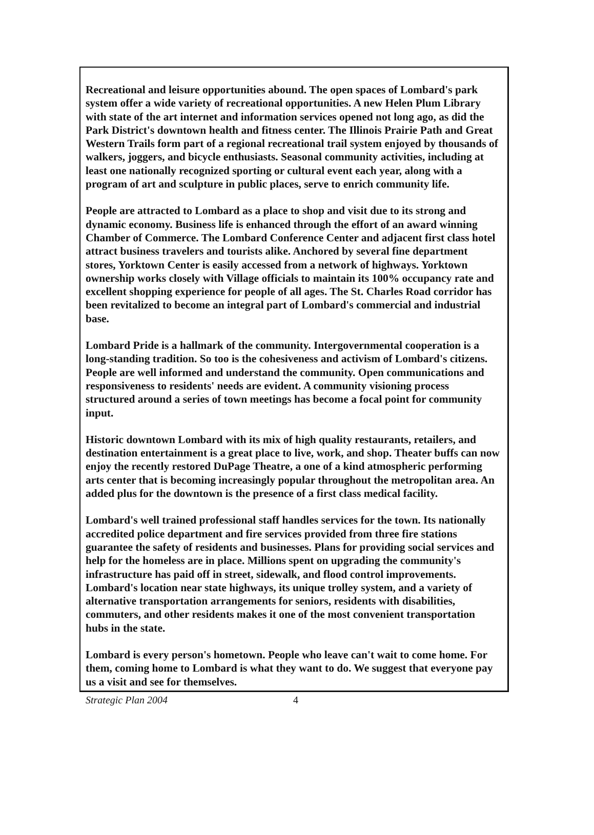Recreational and leisure opportunities abound. The open spaces of Lombard's park system offer a wide variety of recreational opportunities. A new Helen Plum Library with state of the art internet and information services opened not long ago, as did the Park District's downtown health and fitness center. The Illinois Prairie Path and Great Western Trails form part of a regional recreational trail system enjoyed by thousands of walkers, joggers, and bicycle enthusiasts. Seasonal community activities, including at least one nationally recognized sporting or cultural event each year, along with a program of art and sculpture in public places, serve to enrich community life.
People are attracted to Lombard as a place to shop and visit due to its strong and dynamic economy. Business life is enhanced through the effort of an award winning Chamber of Commerce. The Lombard Conference Center and adjacent first class hotel attract business travelers and tourists alike. Anchored by several fine department stores, Yorktown Center is easily accessed from a network of highways. Yorktown ownership works closely with Village officials to maintain its 100% occupancy rate and excellent shopping experience for people of all ages. The St. Charles Road corridor has been revitalized to become an integral part of Lombard's commercial and industrial base.
Lombard Pride is a hallmark of the community. Intergovernmental cooperation is a long-standing tradition. So too is the cohesiveness and activism of Lombard's citizens. People are well informed and understand the community. Open communications and responsiveness to residents' needs are evident. A community visioning process structured around a series of town meetings has become a focal point for community input.
Historic downtown Lombard with its mix of high quality restaurants, retailers, and destination entertainment is a great place to live, work, and shop. Theater buffs can now enjoy the recently restored DuPage Theatre, a one of a kind atmospheric performing arts center that is becoming increasingly popular throughout the metropolitan area. An added plus for the downtown is the presence of a first class medical facility.
Lombard's well trained professional staff handles services for the town. Its nationally accredited police department and fire services provided from three fire stations guarantee the safety of residents and businesses. Plans for providing social services and help for the homeless are in place. Millions spent on upgrading the community's infrastructure has paid off in street, sidewalk, and flood control improvements. Lombard's location near state highways, its unique trolley system, and a variety of alternative transportation arrangements for seniors, residents with disabilities, commuters, and other residents makes it one of the most convenient transportation hubs in the state.
Lombard is every person's hometown. People who leave can't wait to come home. For them, coming home to Lombard is what they want to do. We suggest that everyone pay us a visit and see for themselves.
Strategic Plan 2004 4